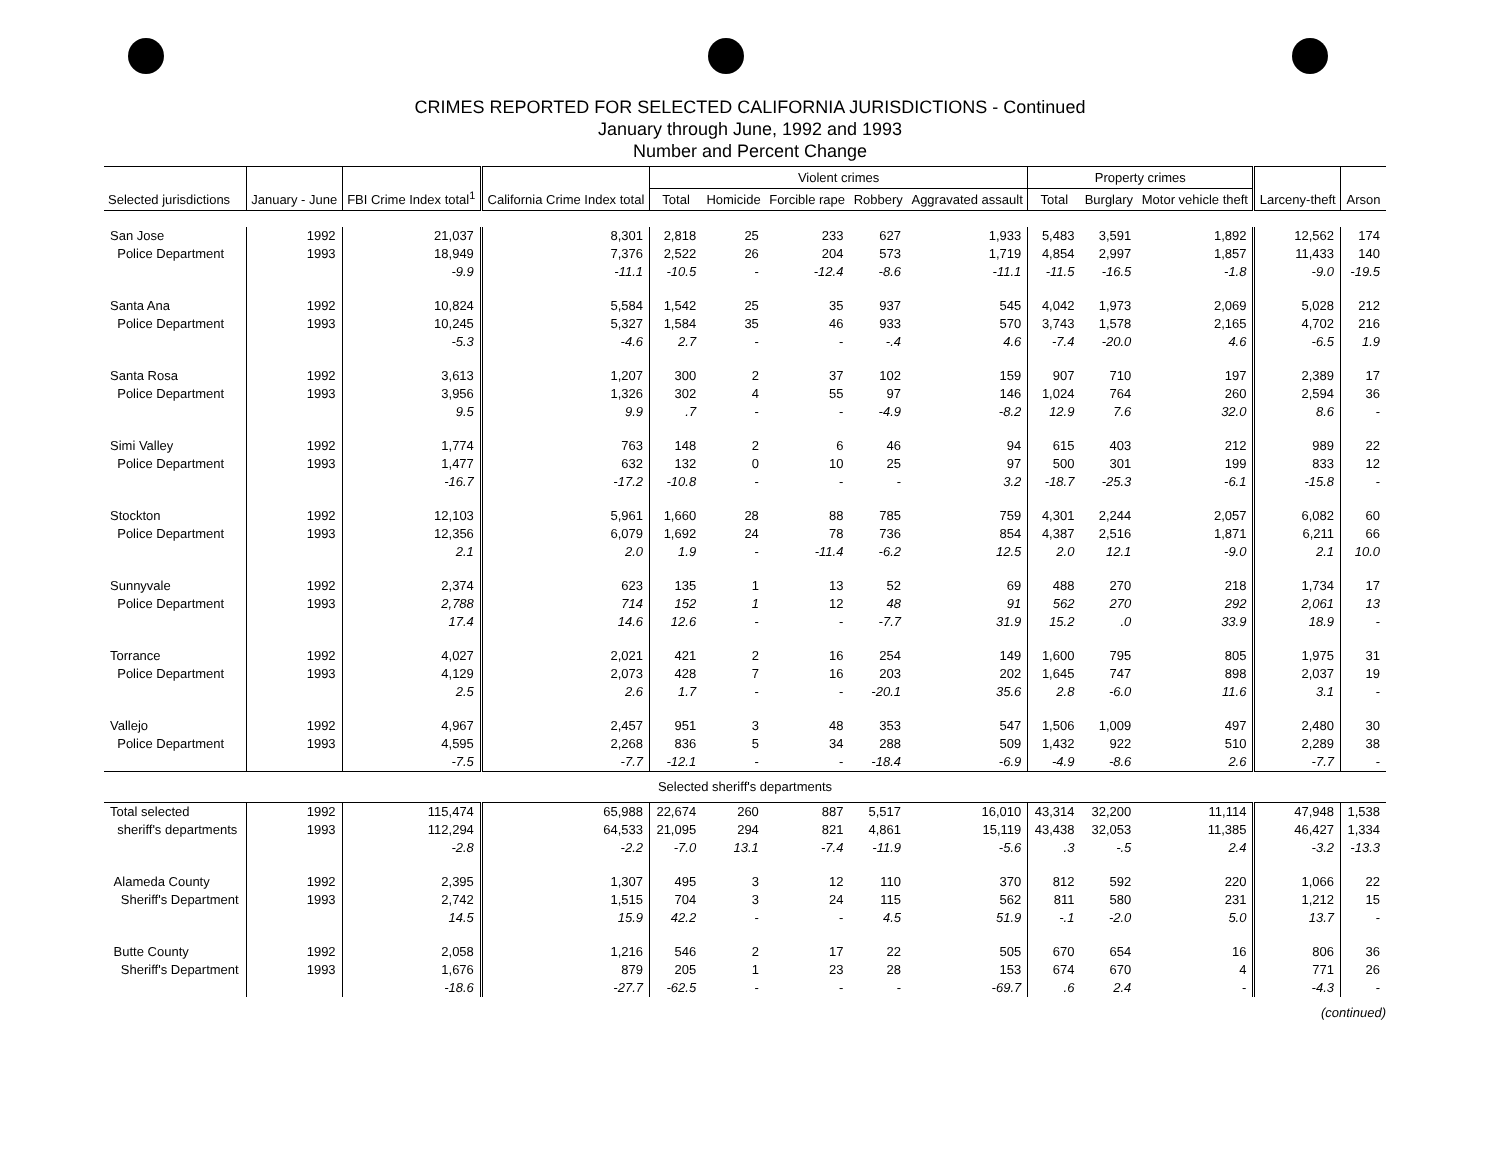CRIMES REPORTED FOR SELECTED CALIFORNIA JURISDICTIONS - Continued
January through June, 1992 and 1993
Number and Percent Change
| Selected jurisdictions | January - June | FBI Crime Index total<sup>1</sup> | California Crime Index total | Violent crimes | | | | | Property crimes | | | Larceny-theft | Arson |
| --- | --- | --- | --- | --- | --- | --- | --- | --- | --- | --- | --- | --- | --- |
| | | | | Total | Homicide | Forcible rape | Robbery | Aggravated assault | Total | Burglary | Motor vehicle theft | | |
| San Jose | 1992 | 21,037 | 8,301 | 2,818 | 25 | 233 | 627 | 1,933 | 5,483 | 3,591 | 1,892 | 12,562 | 174 |
| Police Department | 1993 | 18,949 | 7,376 | 2,522 | 26 | 204 | 573 | 1,719 | 4,854 | 2,997 | 1,857 | 11,433 | 140 |
| | | -9.9 | -11.1 | -10.5 | - | -12.4 | -8.6 | -11.1 | -11.5 | -16.5 | -1.8 | -9.0 | -19.5 |
| Santa Ana | 1992 | 10,824 | 5,584 | 1,542 | 25 | 35 | 937 | 545 | 4,042 | 1,973 | 2,069 | 5,028 | 212 |
| Police Department | 1993 | 10,245 | 5,327 | 1,584 | 35 | 46 | 933 | 570 | 3,743 | 1,578 | 2,165 | 4,702 | 216 |
| | | -5.3 | -4.6 | 2.7 | - | - | -.4 | 4.6 | -7.4 | -20.0 | 4.6 | -6.5 | 1.9 |
| Santa Rosa | 1992 | 3,613 | 1,207 | 300 | 2 | 37 | 102 | 159 | 907 | 710 | 197 | 2,389 | 17 |
| Police Department | 1993 | 3,956 | 1,326 | 302 | 4 | 55 | 97 | 146 | 1,024 | 764 | 260 | 2,594 | 36 |
| | | 9.5 | 9.9 | .7 | - | - | -4.9 | -8.2 | 12.9 | 7.6 | 32.0 | 8.6 | - |
| Simi Valley | 1992 | 1,774 | 763 | 148 | 2 | 6 | 46 | 94 | 615 | 403 | 212 | 989 | 22 |
| Police Department | 1993 | 1,477 | 632 | 132 | 0 | 10 | 25 | 97 | 500 | 301 | 199 | 833 | 12 |
| | | -16.7 | -17.2 | -10.8 | - | - | - | 3.2 | -18.7 | -25.3 | -6.1 | -15.8 | - |
| Stockton | 1992 | 12,103 | 5,961 | 1,660 | 28 | 88 | 785 | 759 | 4,301 | 2,244 | 2,057 | 6,082 | 60 |
| Police Department | 1993 | 12,356 | 6,079 | 1,692 | 24 | 78 | 736 | 854 | 4,387 | 2,516 | 1,871 | 6,211 | 66 |
| | | 2.1 | 2.0 | 1.9 | - | -11.4 | -6.2 | 12.5 | 2.0 | 12.1 | -9.0 | 2.1 | 10.0 |
| Sunnyvale | 1992 | 2,374 | 623 | 135 | 1 | 13 | 52 | 69 | 488 | 270 | 218 | 1,734 | 17 |
| Police Department | 1993 | 2,788 | 714 | 152 | 1 | 12 | 48 | 91 | 562 | 270 | 292 | 2,061 | 13 |
| | | 17.4 | 14.6 | 12.6 | - | - | -7.7 | 31.9 | 15.2 | .0 | 33.9 | 18.9 | - |
| Torrance | 1992 | 4,027 | 2,021 | 421 | 2 | 16 | 254 | 149 | 1,600 | 795 | 805 | 1,975 | 31 |
| Police Department | 1993 | 4,129 | 2,073 | 428 | 7 | 16 | 203 | 202 | 1,645 | 747 | 898 | 2,037 | 19 |
| | | 2.5 | 2.6 | 1.7 | - | - | -20.1 | 35.6 | 2.8 | -6.0 | 11.6 | 3.1 | - |
| Vallejo | 1992 | 4,967 | 2,457 | 951 | 3 | 48 | 353 | 547 | 1,506 | 1,009 | 497 | 2,480 | 30 |
| Police Department | 1993 | 4,595 | 2,268 | 836 | 5 | 34 | 288 | 509 | 1,432 | 922 | 510 | 2,289 | 38 |
| | | -7.5 | -7.7 | -12.1 | - | - | -18.4 | -6.9 | -4.9 | -8.6 | 2.6 | -7.7 | - |
| Selected sheriff's departments | | | | | | | | | | | | | |
| Total selected | 1992 | 115,474 | 65,988 | 22,674 | 260 | 887 | 5,517 | 16,010 | 43,314 | 32,200 | 11,114 | 47,948 | 1,538 |
| sheriff's departments | 1993 | 112,294 | 64,533 | 21,095 | 294 | 821 | 4,861 | 15,119 | 43,438 | 32,053 | 11,385 | 46,427 | 1,334 |
| | | -2.8 | -2.2 | -7.0 | 13.1 | -7.4 | -11.9 | -5.6 | .3 | -.5 | 2.4 | -3.2 | -13.3 |
| Alameda County | 1992 | 2,395 | 1,307 | 495 | 3 | 12 | 110 | 370 | 812 | 592 | 220 | 1,066 | 22 |
| Sheriff's Department | 1993 | 2,742 | 1,515 | 704 | 3 | 24 | 115 | 562 | 811 | 580 | 231 | 1,212 | 15 |
| | | 14.5 | 15.9 | 42.2 | - | - | 4.5 | 51.9 | -.1 | -2.0 | 5.0 | 13.7 | - |
| Butte County | 1992 | 2,058 | 1,216 | 546 | 2 | 17 | 22 | 505 | 670 | 654 | 16 | 806 | 36 |
| Sheriff's Department | 1993 | 1,676 | 879 | 205 | 1 | 23 | 28 | 153 | 674 | 670 | 4 | 771 | 26 |
| | | -18.6 | -27.7 | -62.5 | - | - | - | -69.7 | .6 | 2.4 | - | -4.3 | - |
(continued)